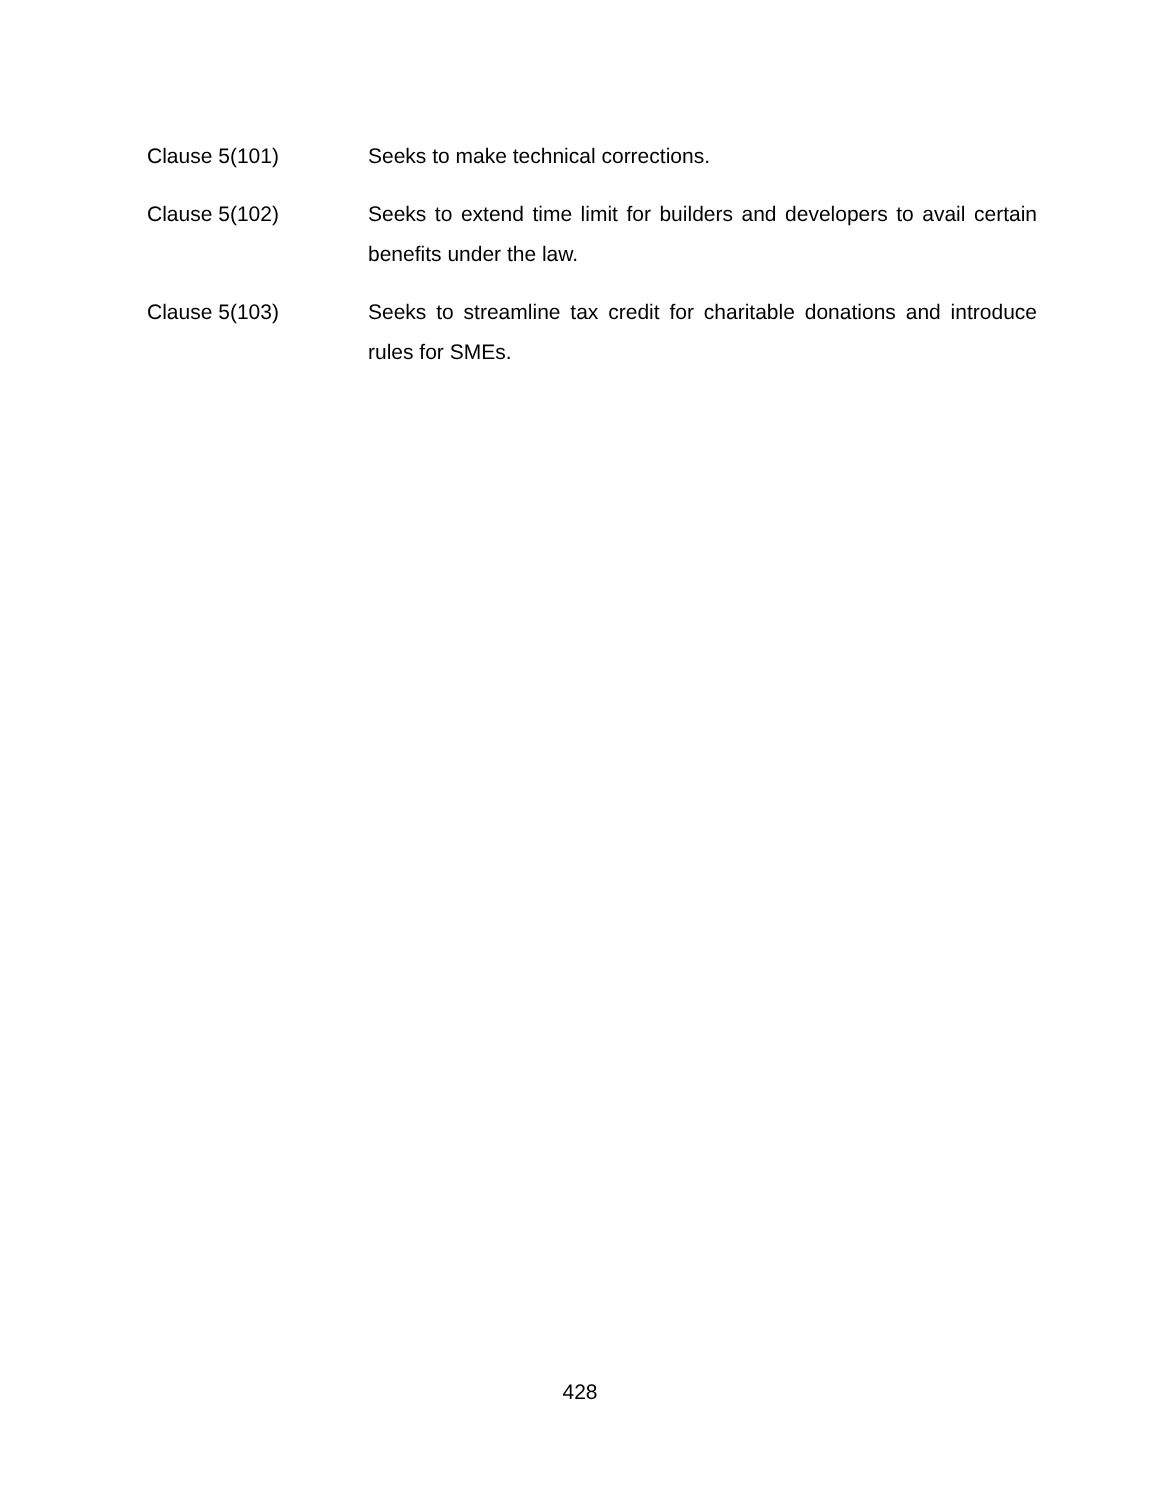Clause 5(101) Seeks to make technical corrections.
Clause 5(102) Seeks to extend time limit for builders and developers to avail certain benefits under the law.
Clause 5(103) Seeks to streamline tax credit for charitable donations and introduce rules for SMEs.
428